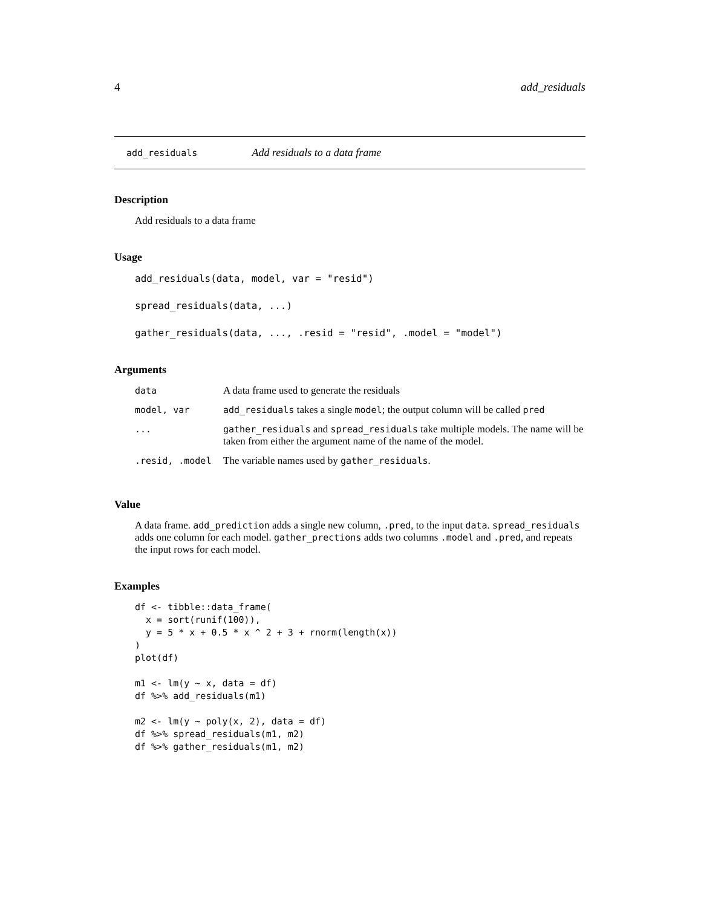4 add_residuals
add_residuals Add residuals to a data frame
Description
Add residuals to a data frame
Usage
add_residuals(data, model, var = "resid")
spread_residuals(data, ...)
gather_residuals(data, ..., .resid = "resid", .model = "model")
Arguments
| data | A data frame used to generate the residuals |
| model, var | add_residuals takes a single model ; the output column will be called pred |
| ... | gather_residuals and spread_residuals take multiple models. The name will be taken from either the argument name of the name of the model. |
| .resid, .model | The variable names used by gather_residuals . |
Value
A data frame. add_prediction adds a single new column, .pred, to the input data. spread_residuals adds one column for each model. gather_prections adds two columns .model and .pred, and repeats the input rows for each model.
Examples
df <- tibble::data_frame(
  x = sort(runif(100)),
  y = 5 * x + 0.5 * x ^ 2 + 3 + rnorm(length(x))
)
plot(df)

m1 <- lm(y ~ x, data = df)
df %>% add_residuals(m1)

m2 <- lm(y ~ poly(x, 2), data = df)
df %>% spread_residuals(m1, m2)
df %>% gather_residuals(m1, m2)